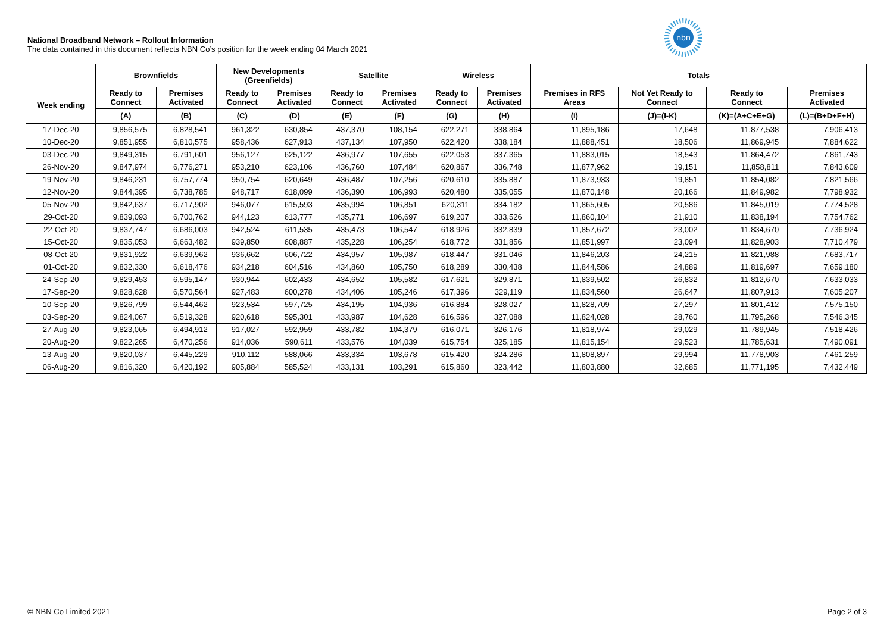National Broadband Network – Rollout Information
The data contained in this document reflects NBN Co’s position for the week ending 04 March 2021
nbn
| | Brownfields | | New Developments (Greenfields) | | Satellite | | Wireless | | Totals | | | |
| --- | --- | --- | --- | --- | --- | --- | --- | --- | --- | --- | --- | --- |
| Week ending | Ready to Connect | Premises Activated | Ready to Connect | Premises Activated | Ready to Connect | Premises Activated | Ready to Connect | Premises Activated | Premises in RFS Areas | Not Yet Ready to Connect | Ready to Connect | Premises Activated |
| | (A) | (B) | (C) | (D) | (E) | (F) | (G) | (H) | (I) | (J)=(I-K) | (K)=(A+C+E+G) | (L)=(B+D+F+H) |
| 17-Dec-20 | 9,856,575 | 6,828,541 | 961,322 | 630,854 | 437,370 | 108,154 | 622,271 | 338,864 | 11,895,186 | 17,648 | 11,877,538 | 7,906,413 |
| 10-Dec-20 | 9,851,955 | 6,810,575 | 958,436 | 627,913 | 437,134 | 107,950 | 622,420 | 338,184 | 11,888,451 | 18,506 | 11,869,945 | 7,884,622 |
| 03-Dec-20 | 9,849,315 | 6,791,601 | 956,127 | 625,122 | 436,977 | 107,655 | 622,053 | 337,365 | 11,883,015 | 18,543 | 11,864,472 | 7,861,743 |
| 26-Nov-20 | 9,847,974 | 6,776,271 | 953,210 | 623,106 | 436,760 | 107,484 | 620,867 | 336,748 | 11,877,962 | 19,151 | 11,858,811 | 7,843,609 |
| 19-Nov-20 | 9,846,231 | 6,757,774 | 950,754 | 620,649 | 436,487 | 107,256 | 620,610 | 335,887 | 11,873,933 | 19,851 | 11,854,082 | 7,821,566 |
| 12-Nov-20 | 9,844,395 | 6,738,785 | 948,717 | 618,099 | 436,390 | 106,993 | 620,480 | 335,055 | 11,870,148 | 20,166 | 11,849,982 | 7,798,932 |
| 05-Nov-20 | 9,842,637 | 6,717,902 | 946,077 | 615,593 | 435,994 | 106,851 | 620,311 | 334,182 | 11,865,605 | 20,586 | 11,845,019 | 7,774,528 |
| 29-Oct-20 | 9,839,093 | 6,700,762 | 944,123 | 613,777 | 435,771 | 106,697 | 619,207 | 333,526 | 11,860,104 | 21,910 | 11,838,194 | 7,754,762 |
| 22-Oct-20 | 9,837,747 | 6,686,003 | 942,524 | 611,535 | 435,473 | 106,547 | 618,926 | 332,839 | 11,857,672 | 23,002 | 11,834,670 | 7,736,924 |
| 15-Oct-20 | 9,835,053 | 6,663,482 | 939,850 | 608,887 | 435,228 | 106,254 | 618,772 | 331,856 | 11,851,997 | 23,094 | 11,828,903 | 7,710,479 |
| 08-Oct-20 | 9,831,922 | 6,639,962 | 936,662 | 606,722 | 434,957 | 105,987 | 618,447 | 331,046 | 11,846,203 | 24,215 | 11,821,988 | 7,683,717 |
| 01-Oct-20 | 9,832,330 | 6,618,476 | 934,218 | 604,516 | 434,860 | 105,750 | 618,289 | 330,438 | 11,844,586 | 24,889 | 11,819,697 | 7,659,180 |
| 24-Sep-20 | 9,829,453 | 6,595,147 | 930,944 | 602,433 | 434,652 | 105,582 | 617,621 | 329,871 | 11,839,502 | 26,832 | 11,812,670 | 7,633,033 |
| 17-Sep-20 | 9,828,628 | 6,570,564 | 927,483 | 600,278 | 434,406 | 105,246 | 617,396 | 329,119 | 11,834,560 | 26,647 | 11,807,913 | 7,605,207 |
| 10-Sep-20 | 9,826,799 | 6,544,462 | 923,534 | 597,725 | 434,195 | 104,936 | 616,884 | 328,027 | 11,828,709 | 27,297 | 11,801,412 | 7,575,150 |
| 03-Sep-20 | 9,824,067 | 6,519,328 | 920,618 | 595,301 | 433,987 | 104,628 | 616,596 | 327,088 | 11,824,028 | 28,760 | 11,795,268 | 7,546,345 |
| 27-Aug-20 | 9,823,065 | 6,494,912 | 917,027 | 592,959 | 433,782 | 104,379 | 616,071 | 326,176 | 11,818,974 | 29,029 | 11,789,945 | 7,518,426 |
| 20-Aug-20 | 9,822,265 | 6,470,256 | 914,036 | 590,611 | 433,576 | 104,039 | 615,754 | 325,185 | 11,815,154 | 29,523 | 11,785,631 | 7,490,091 |
| 13-Aug-20 | 9,820,037 | 6,445,229 | 910,112 | 588,066 | 433,334 | 103,678 | 615,420 | 324,286 | 11,808,897 | 29,994 | 11,778,903 | 7,461,259 |
| 06-Aug-20 | 9,816,320 | 6,420,192 | 905,884 | 585,524 | 433,131 | 103,291 | 615,860 | 323,442 | 11,803,880 | 32,685 | 11,771,195 | 7,432,449 |
© NBN Co Limited 2021 Page 2 of 3